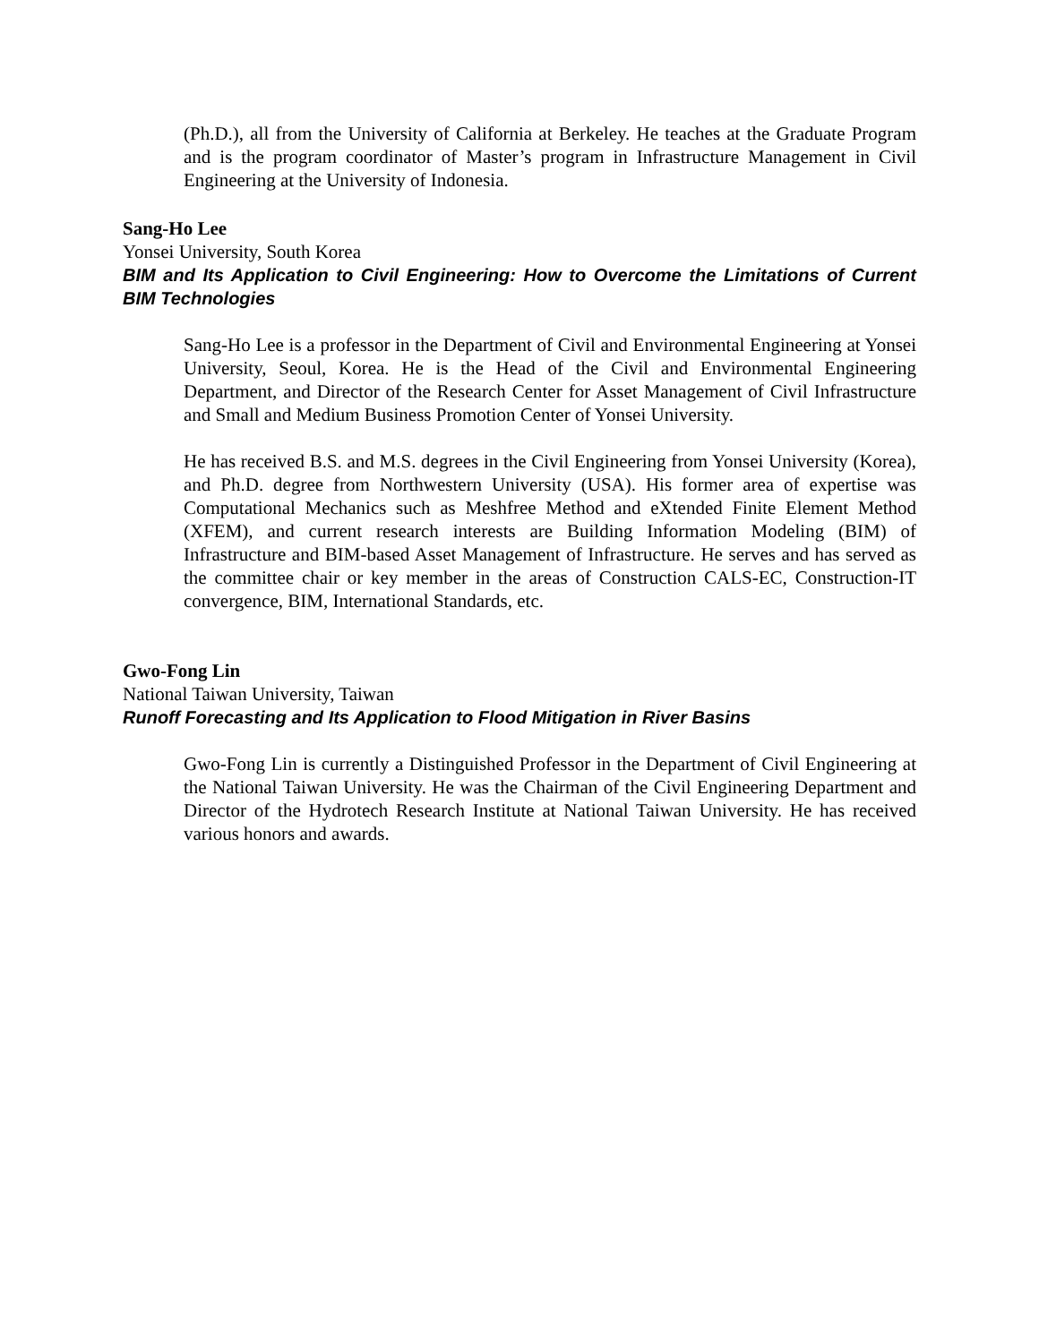(Ph.D.), all from the University of California at Berkeley. He teaches at the Graduate Program and is the program coordinator of Master’s program in Infrastructure Management in Civil Engineering at the University of Indonesia.
Sang-Ho Lee
Yonsei University, South Korea
BIM and Its Application to Civil Engineering: How to Overcome the Limitations of Current BIM Technologies
Sang-Ho Lee is a professor in the Department of Civil and Environmental Engineering at Yonsei University, Seoul, Korea. He is the Head of the Civil and Environmental Engineering Department, and Director of the Research Center for Asset Management of Civil Infrastructure and Small and Medium Business Promotion Center of Yonsei University.
He has received B.S. and M.S. degrees in the Civil Engineering from Yonsei University (Korea), and Ph.D. degree from Northwestern University (USA). His former area of expertise was Computational Mechanics such as Meshfree Method and eXtended Finite Element Method (XFEM), and current research interests are Building Information Modeling (BIM) of Infrastructure and BIM-based Asset Management of Infrastructure. He serves and has served as the committee chair or key member in the areas of Construction CALS-EC, Construction-IT convergence, BIM, International Standards, etc.
Gwo-Fong Lin
National Taiwan University, Taiwan
Runoff Forecasting and Its Application to Flood Mitigation in River Basins
Gwo-Fong Lin is currently a Distinguished Professor in the Department of Civil Engineering at the National Taiwan University. He was the Chairman of the Civil Engineering Department and Director of the Hydrotech Research Institute at National Taiwan University. He has received various honors and awards.